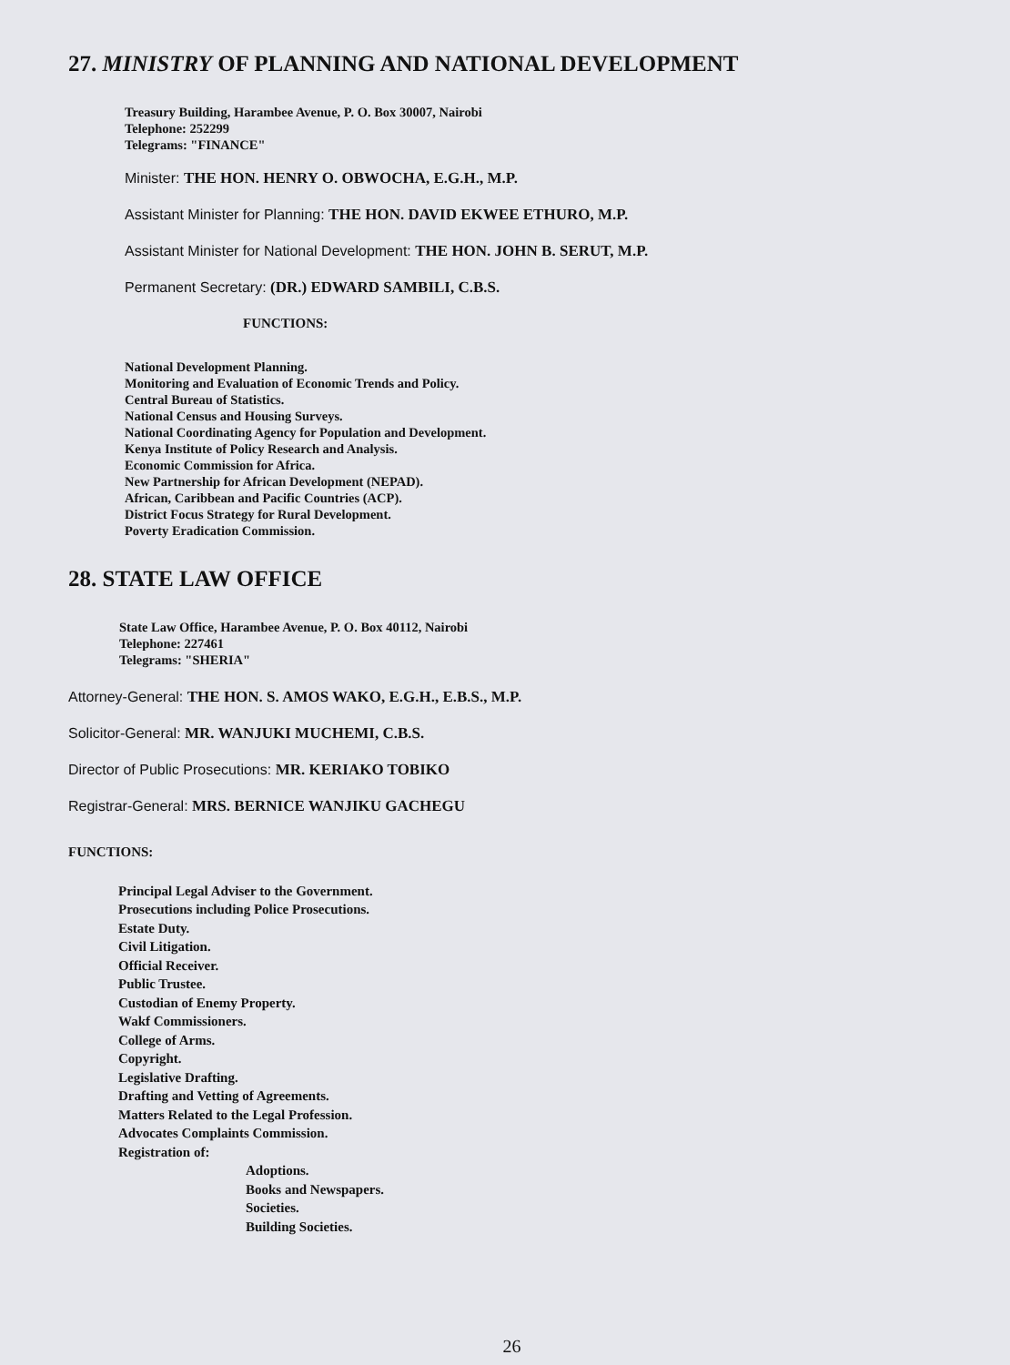27. MINISTRY OF PLANNING AND NATIONAL DEVELOPMENT
Treasury Building, Harambee Avenue, P. O. Box 30007, Nairobi
Telephone: 252299
Telegrams: "FINANCE"
Minister: THE HON. HENRY O. OBWOCHA, E.G.H., M.P.
Assistant Minister for Planning: THE HON. DAVID EKWEE ETHURO, M.P.
Assistant Minister for National Development: THE HON. JOHN B. SERUT, M.P.
Permanent Secretary: (DR.) EDWARD SAMBILI, C.B.S.
FUNCTIONS:
National Development Planning.
Monitoring and Evaluation of Economic Trends and Policy.
Central Bureau of Statistics.
National Census and Housing Surveys.
National Coordinating Agency for Population and Development.
Kenya Institute of Policy Research and Analysis.
Economic Commission for Africa.
New Partnership for African Development (NEPAD).
African, Caribbean and Pacific Countries (ACP).
District Focus Strategy for Rural Development.
Poverty Eradication Commission.
28. STATE LAW OFFICE
State Law Office, Harambee Avenue, P. O. Box 40112, Nairobi
Telephone: 227461
Telegrams: "SHERIA"
Attorney-General: THE HON. S. AMOS WAKO, E.G.H., E.B.S., M.P.
Solicitor-General: MR. WANJUKI MUCHEMI, C.B.S.
Director of Public Prosecutions: MR. KERIAKO TOBIKO
Registrar-General: MRS. BERNICE WANJIKU GACHEGU
FUNCTIONS:
Principal Legal Adviser to the Government.
Prosecutions including Police Prosecutions.
Estate Duty.
Civil Litigation.
Official Receiver.
Public Trustee.
Custodian of Enemy Property.
Wakf Commissioners.
College of Arms.
Copyright.
Legislative Drafting.
Drafting and Vetting of Agreements.
Matters Related to the Legal Profession.
Advocates Complaints Commission.
Registration of:
Adoptions.
Books and Newspapers.
Societies.
Building Societies.
26